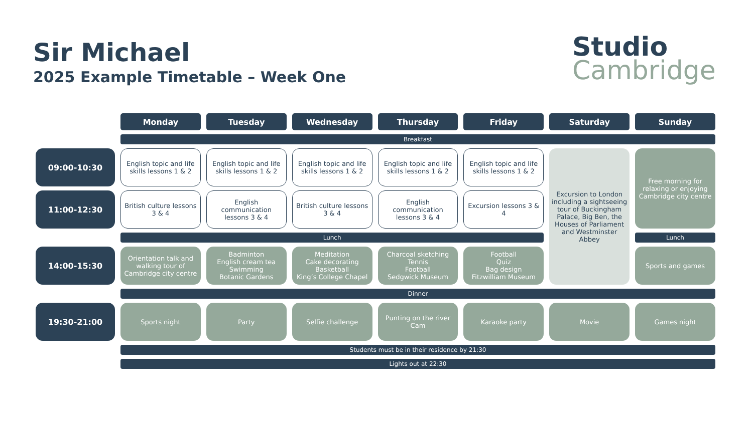Sir Michael
2025 Example Timetable – Week One
Studio
Cambridge
| | Monday | Tuesday | Wednesday | Thursday | Friday | Saturday | Sunday |
| | Breakfast | | | | | | |
| 09:00-10:30 | English topic and life skills lessons 1 & 2 | English topic and life skills lessons 1 & 2 | English topic and life skills lessons 1 & 2 | English topic and life skills lessons 1 & 2 | English topic and life skills lessons 1 & 2 | Excursion to London including a sightseeing tour of Buckingham Palace, Big Ben, the Houses of Parliament and Westminster Abbey | Free morning for relaxing or enjoying Cambridge city centre |
| 11:00-12:30 | British culture lessons 3 & 4 | English communication lessons 3 & 4 | British culture lessons 3 & 4 | English communication lessons 3 & 4 | Excursion lessons 3 & 4 | | |
| | Lunch | | | | | | Lunch |
| 14:00-15:30 | Orientation talk and walking tour of Cambridge city centre | Badminton English cream tea Swimming Botanic Gardens | Meditation Cake decorating Basketball King’s College Chapel | Charcoal sketching Tennis Football Sedgwick Museum | Football Quiz Bag design Fitzwilliam Museum | | Sports and games |
| | Dinner | | | | | | |
| 19:30-21:00 | Sports night | Party | Selfie challenge | Punting on the river Cam | Karaoke party | Movie | Games night |
| | Students must be in their residence by 21:30 | | | | | | |
| | Lights out at 22:30 | | | | | | |